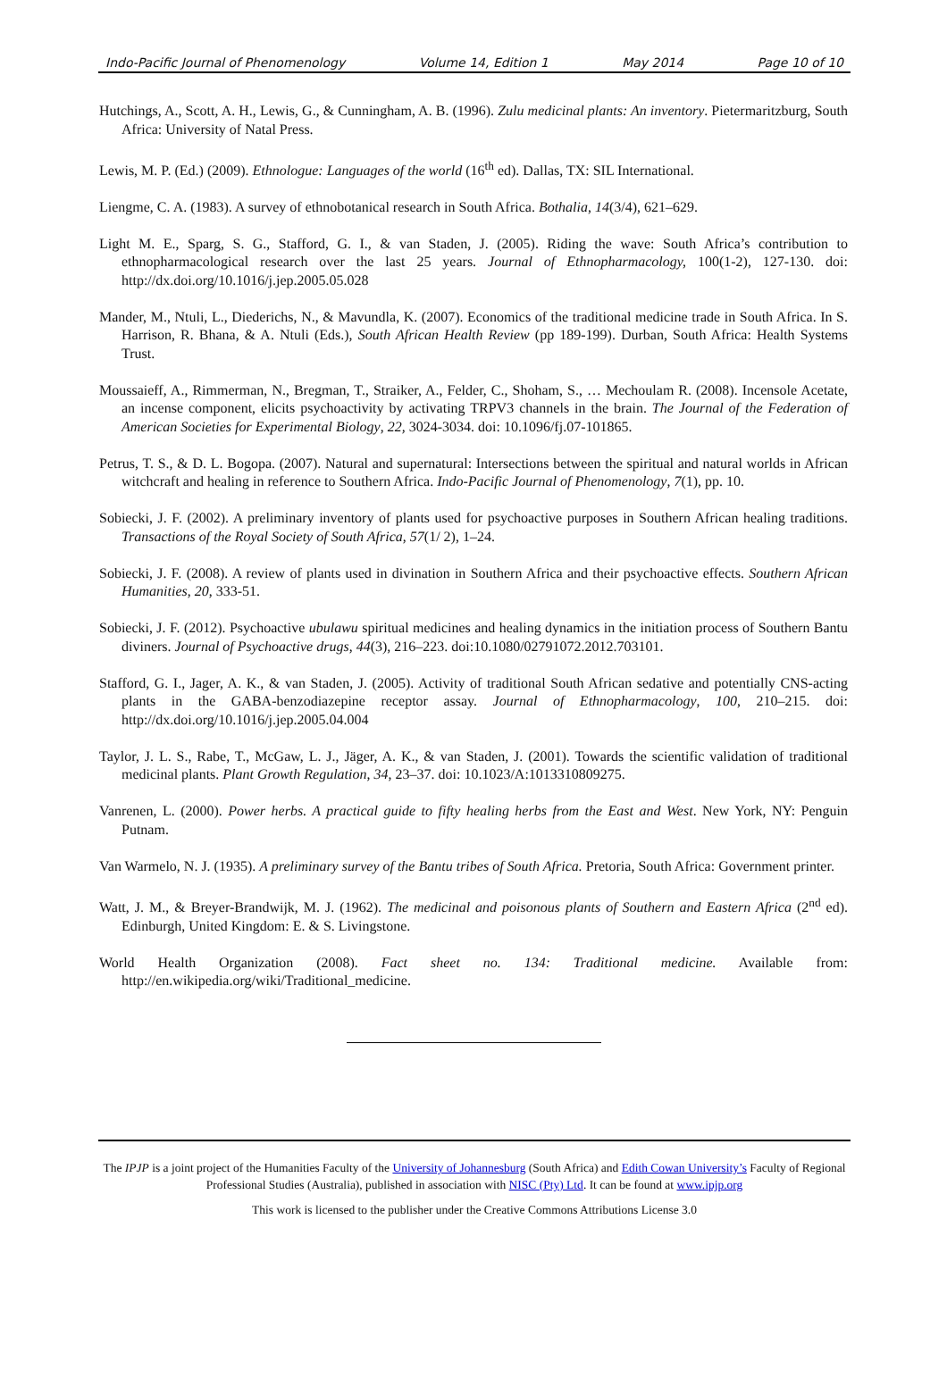Indo-Pacific Journal of Phenomenology Volume 14, Edition 1 May 2014 Page 10 of 10
Hutchings, A., Scott, A. H., Lewis, G., & Cunningham, A. B. (1996). Zulu medicinal plants: An inventory. Pietermaritzburg, South Africa: University of Natal Press.
Lewis, M. P. (Ed.) (2009). Ethnologue: Languages of the world (16<sup>th</sup> ed). Dallas, TX: SIL International.
Liengme, C. A. (1983). A survey of ethnobotanical research in South Africa. Bothalia, 14(3/4), 621–629.
Light M. E., Sparg, S. G., Stafford, G. I., & van Staden, J. (2005). Riding the wave: South Africa’s contribution to ethnopharmacological research over the last 25 years. Journal of Ethnopharmacology, 100(1-2), 127-130. doi: http://dx.doi.org/10.1016/j.jep.2005.05.028
Mander, M., Ntuli, L., Diederichs, N., & Mavundla, K. (2007). Economics of the traditional medicine trade in South Africa. In S. Harrison, R. Bhana, & A. Ntuli (Eds.), South African Health Review (pp 189-199). Durban, South Africa: Health Systems Trust.
Moussaieff, A., Rimmerman, N., Bregman, T., Straiker, A., Felder, C., Shoham, S., … Mechoulam R. (2008). Incensole Acetate, an incense component, elicits psychoactivity by activating TRPV3 channels in the brain. The Journal of the Federation of American Societies for Experimental Biology, 22, 3024-3034. doi: 10.1096/fj.07-101865.
Petrus, T. S., & D. L. Bogopa. (2007). Natural and supernatural: Intersections between the spiritual and natural worlds in African witchcraft and healing in reference to Southern Africa. Indo-Pacific Journal of Phenomenology, 7(1), pp. 10.
Sobiecki, J. F. (2002). A preliminary inventory of plants used for psychoactive purposes in Southern African healing traditions. Transactions of the Royal Society of South Africa, 57(1/ 2), 1–24.
Sobiecki, J. F. (2008). A review of plants used in divination in Southern Africa and their psychoactive effects. Southern African Humanities, 20, 333-51.
Sobiecki, J. F. (2012). Psychoactive ubulawu spiritual medicines and healing dynamics in the initiation process of Southern Bantu diviners. Journal of Psychoactive drugs, 44(3), 216–223. doi:10.1080/02791072.2012.703101.
Stafford, G. I., Jager, A. K., & van Staden, J. (2005). Activity of traditional South African sedative and potentially CNS-acting plants in the GABA-benzodiazepine receptor assay. Journal of Ethnopharmacology, 100, 210–215. doi: http://dx.doi.org/10.1016/j.jep.2005.04.004
Taylor, J. L. S., Rabe, T., McGaw, L. J., Jäger, A. K., & van Staden, J. (2001). Towards the scientific validation of traditional medicinal plants. Plant Growth Regulation, 34, 23–37. doi: 10.1023/A:1013310809275.
Vanrenen, L. (2000). Power herbs. A practical guide to fifty healing herbs from the East and West. New York, NY: Penguin Putnam.
Van Warmelo, N. J. (1935). A preliminary survey of the Bantu tribes of South Africa. Pretoria, South Africa: Government printer.
Watt, J. M., & Breyer-Brandwijk, M. J. (1962). The medicinal and poisonous plants of Southern and Eastern Africa (2<sup>nd</sup> ed). Edinburgh, United Kingdom: E. & S. Livingstone.
World Health Organization (2008). Fact sheet no. 134: Traditional medicine. Available from: http://en.wikipedia.org/wiki/Traditional_medicine.
The IPJP is a joint project of the Humanities Faculty of the University of Johannesburg (South Africa) and Edith Cowan University’s Faculty of Regional Professional Studies (Australia), published in association with NISC (Pty) Ltd. It can be found at www.ipjp.org
This work is licensed to the publisher under the Creative Commons Attributions License 3.0